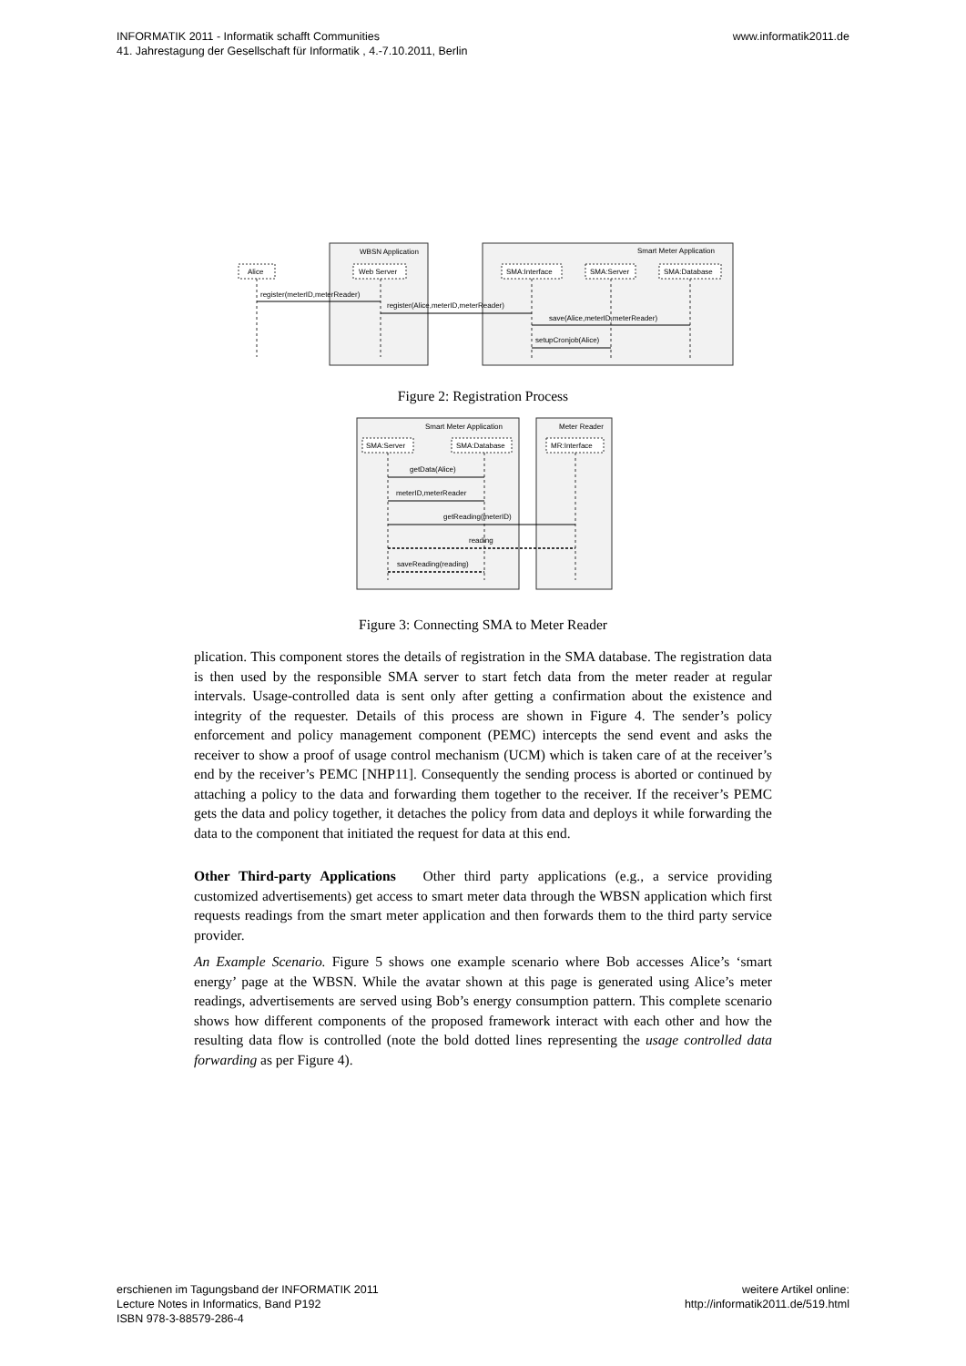INFORMATIK 2011 - Informatik schafft Communities
41. Jahrestagung der Gesellschaft für Informatik , 4.-7.10.2011, Berlin
www.informatik2011.de
WBSN Application
Smart Meter Application
Alice
Web Server
SMA:Interface
SMA:Server
SMA:Database
register(meterID,meterReader)
register(Alice,meterID,meterReader)
save(Alice,meterID,meterReader)
setupCronjob(Alice)
Figure 2: Registration Process
Smart Meter Application
Meter Reader
SMA:Server
SMA:Database
MR:Interface
getData(Alice)
meterID,meterReader
getReading(meterID)
reading
saveReading(reading)
Figure 3: Connecting SMA to Meter Reader
plication. This component stores the details of registration in the SMA database. The registration data is then used by the responsible SMA server to start fetch data from the meter reader at regular intervals. Usage-controlled data is sent only after getting a confirmation about the existence and integrity of the requester. Details of this process are shown in Figure 4. The sender’s policy enforcement and policy management component (PEMC) intercepts the send event and asks the receiver to show a proof of usage control mechanism (UCM) which is taken care of at the receiver’s end by the receiver’s PEMC [NHP11]. Consequently the sending process is aborted or continued by attaching a policy to the data and forwarding them together to the receiver. If the receiver’s PEMC gets the data and policy together, it detaches the policy from data and deploys it while forwarding the data to the component that initiated the request for data at this end.
Other Third-party Applications Other third party applications (e.g., a service providing customized advertisements) get access to smart meter data through the WBSN application which first requests readings from the smart meter application and then forwards them to the third party service provider.
An Example Scenario. Figure 5 shows one example scenario where Bob accesses Alice’s ‘smart energy’ page at the WBSN. While the avatar shown at this page is generated using Alice’s meter readings, advertisements are served using Bob’s energy consumption pattern. This complete scenario shows how different components of the proposed framework interact with each other and how the resulting data flow is controlled (note the bold dotted lines representing the usage controlled data forwarding as per Figure 4).
erschienen im Tagungsband der INFORMATIK 2011
Lecture Notes in Informatics, Band P192
ISBN 978-3-88579-286-4
weitere Artikel online:
http://informatik2011.de/519.html